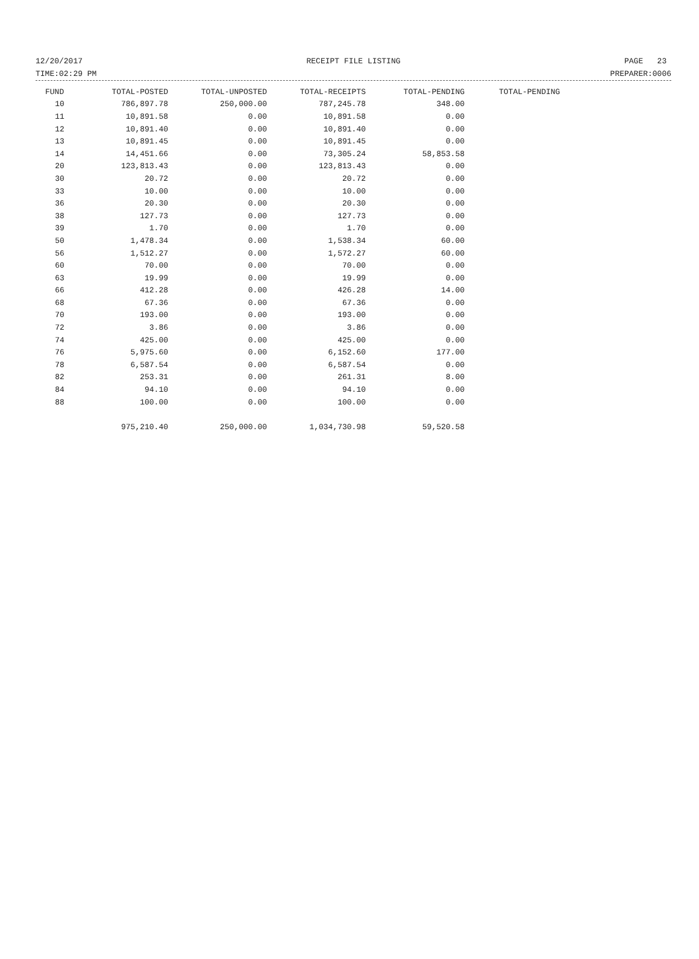12/20/2017 RECEIPT FILE LISTING PAGE 23
TIME:02:29 PM PREPARER:0006
| FUND | TOTAL-POSTED | TOTAL-UNPOSTED | TOTAL-RECEIPTS | TOTAL-PENDING | TOTAL-PENDING |
| --- | --- | --- | --- | --- | --- |
| 10 | 786,897.78 | 250,000.00 | 787,245.78 | 348.00 | |
| 11 | 10,891.58 | 0.00 | 10,891.58 | 0.00 | |
| 12 | 10,891.40 | 0.00 | 10,891.40 | 0.00 | |
| 13 | 10,891.45 | 0.00 | 10,891.45 | 0.00 | |
| 14 | 14,451.66 | 0.00 | 73,305.24 | 58,853.58 | |
| 20 | 123,813.43 | 0.00 | 123,813.43 | 0.00 | |
| 30 | 20.72 | 0.00 | 20.72 | 0.00 | |
| 33 | 10.00 | 0.00 | 10.00 | 0.00 | |
| 36 | 20.30 | 0.00 | 20.30 | 0.00 | |
| 38 | 127.73 | 0.00 | 127.73 | 0.00 | |
| 39 | 1.70 | 0.00 | 1.70 | 0.00 | |
| 50 | 1,478.34 | 0.00 | 1,538.34 | 60.00 | |
| 56 | 1,512.27 | 0.00 | 1,572.27 | 60.00 | |
| 60 | 70.00 | 0.00 | 70.00 | 0.00 | |
| 63 | 19.99 | 0.00 | 19.99 | 0.00 | |
| 66 | 412.28 | 0.00 | 426.28 | 14.00 | |
| 68 | 67.36 | 0.00 | 67.36 | 0.00 | |
| 70 | 193.00 | 0.00 | 193.00 | 0.00 | |
| 72 | 3.86 | 0.00 | 3.86 | 0.00 | |
| 74 | 425.00 | 0.00 | 425.00 | 0.00 | |
| 76 | 5,975.60 | 0.00 | 6,152.60 | 177.00 | |
| 78 | 6,587.54 | 0.00 | 6,587.54 | 0.00 | |
| 82 | 253.31 | 0.00 | 261.31 | 8.00 | |
| 84 | 94.10 | 0.00 | 94.10 | 0.00 | |
| 88 | 100.00 | 0.00 | 100.00 | 0.00 | |
| | 975,210.40 | 250,000.00 | 1,034,730.98 | 59,520.58 | |